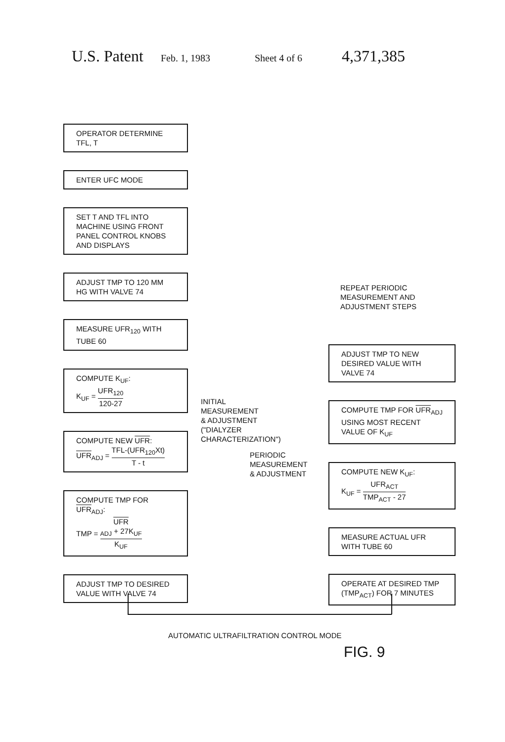U.S. Patent
Feb. 1, 1983 Sheet 4 of 6
4,371,385
OPERATOR DETERMINE
TFL, T
ENTER UFC MODE
SET T AND TFL INTO MACHINE USING FRONT PANEL CONTROL KNOBS AND DISPLAYS
ADJUST TMP TO 120 MM HG WITH VALVE 74
MEASURE UFR<sub>120</sub> WITH TUBE 60
COMPUTE K<sub>UF</sub>:
K<sub>UF</sub> = UFR<sub>120</sub> 120-27
COMPUTE NEW UFR:
UFR<sub>ADJ</sub> = TFL-(UFR<sub>120</sub>Xt) T - t
COMPUTE TMP FOR UFR<sub>ADJ</sub>:
TMP = UFR
<sub>ADJ</sub> + 27K<sub>UF</sub> K<sub>UF</sub>
ADJUST TMP TO DESIRED VALUE WITH VALVE 74
INITIAL
MEASUREMENT
& ADJUSTMENT
("DIALYZER
CHARACTERIZATION")
PERIODIC
MEASUREMENT
& ADJUSTMENT
REPEAT PERIODIC
MEASUREMENT AND
ADJUSTMENT STEPS
ADJUST TMP TO NEW DESIRED VALUE WITH VALVE 74
COMPUTE TMP FOR UFR<sub>ADJ</sub> USING MOST RECENT VALUE OF K<sub>UF</sub>
COMPUTE NEW K<sub>UF</sub>:
K<sub>UF</sub> = UFR<sub>ACT</sub> TMP<sub>ACT</sub> - 27
MEASURE ACTUAL UFR WITH TUBE 60
OPERATE AT DESIRED TMP (TMP<sub>ACT</sub>) FOR 7 MINUTES
AUTOMATIC ULTRAFILTRATION CONTROL MODE
FIG. 9